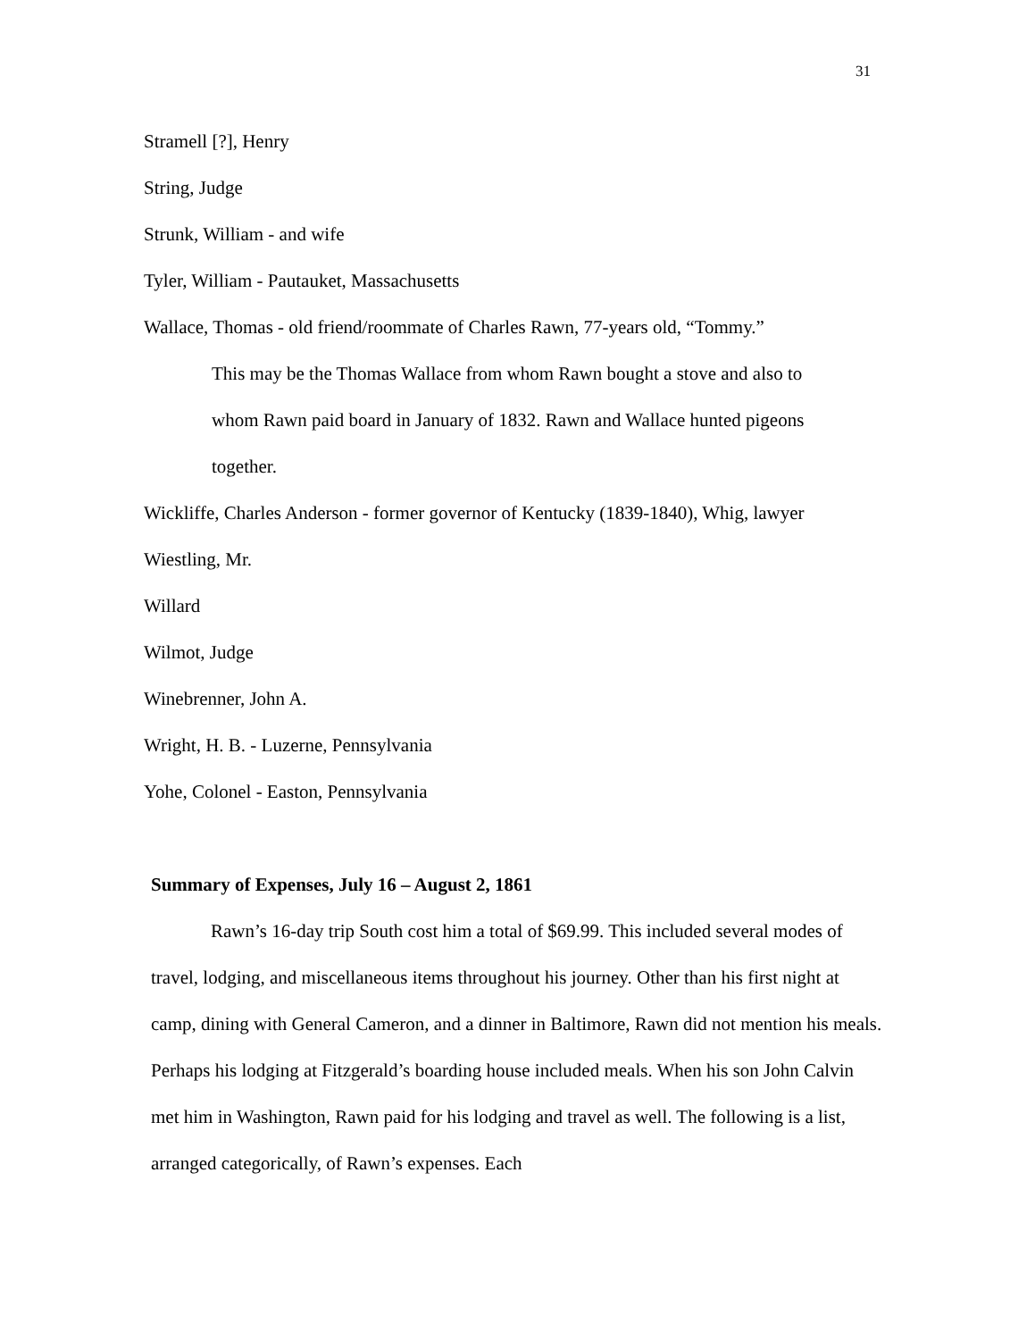31
Stramell [?], Henry
String, Judge
Strunk, William - and wife
Tyler, William - Pautauket, Massachusetts
Wallace, Thomas - old friend/roommate of Charles Rawn, 77-years old, “Tommy.”
This may be the Thomas Wallace from whom Rawn bought a stove and also to
whom Rawn paid board in January of 1832. Rawn and Wallace hunted pigeons
together.
Wickliffe, Charles Anderson - former governor of Kentucky (1839-1840), Whig, lawyer
Wiestling, Mr.
Willard
Wilmot, Judge
Winebrenner, John A.
Wright, H. B. - Luzerne, Pennsylvania
Yohe, Colonel - Easton, Pennsylvania
Summary of Expenses, July 16 – August 2, 1861
Rawn’s 16-day trip South cost him a total of $69.99. This included several modes of travel, lodging, and miscellaneous items throughout his journey. Other than his first night at camp, dining with General Cameron, and a dinner in Baltimore, Rawn did not mention his meals. Perhaps his lodging at Fitzgerald’s boarding house included meals. When his son John Calvin met him in Washington, Rawn paid for his lodging and travel as well. The following is a list, arranged categorically, of Rawn’s expenses. Each